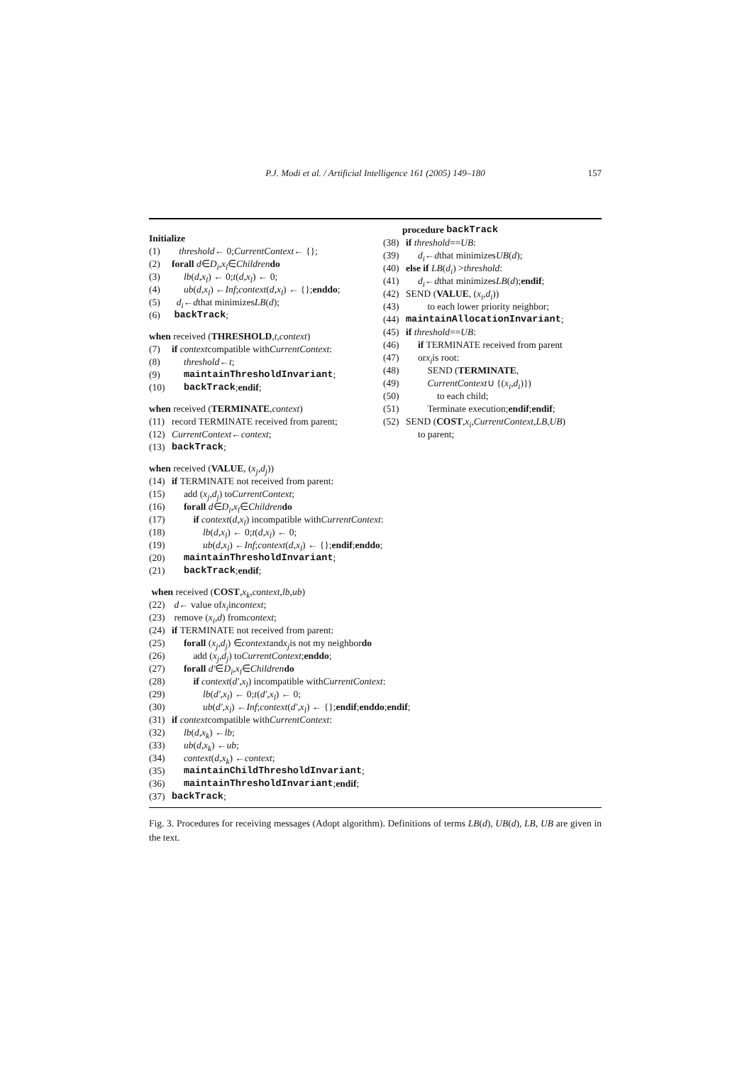P.J. Modi et al. / Artificial Intelligence 161 (2005) 149–180 157
Initialize
(1) threshold ← 0; CurrentContext ← {};
(2) forall d ∈ D<sub>i</sub>, x<sub>l</sub> ∈ Children do
(3) lb (d, x<sub>l</sub>) ← 0; t (d, x<sub>l</sub>) ← 0;
(4) ub (d, x<sub>l</sub>) ← Inf; context (d, x<sub>l</sub>) ← {}; enddo;
(5) d<sub>i</sub> ← d that minimizes LB (d);
(6) backTrack;
when received (THRESHOLD, t, context)
(7) if context compatible with CurrentContext:
(8) threshold ← t;
(9) maintainThresholdInvariant;
(10) backTrack; endif;
when received (TERMINATE, context)
(11) record TERMINATE received from parent;
(12) CurrentContext ← context;
(13) backTrack;
when received (VALUE, (x<sub>j</sub>, d<sub>j</sub>))
(14) if TERMINATE not received from parent:
(15) add (x<sub>j</sub>, d<sub>j</sub>) to CurrentContext;
(16) forall d ∈ D<sub>i</sub>, x<sub>l</sub> ∈ Children do
(17) if context (d, x<sub>l</sub>) incompatible with CurrentContext:
(18) lb (d, x<sub>l</sub>) ← 0; t (d, x<sub>l</sub>) ← 0;
(19) ub (d, x<sub>l</sub>) ← Inf; context (d, x<sub>l</sub>) ← {}; endif; enddo;
(20) maintainThresholdInvariant;
(21) backTrack; endif;
when received (COST, x<sub>k</sub>, context, lb, ub)
(22) d ← value of x<sub>i</sub> in context;
(23) remove (x<sub>i</sub>, d) from context;
(24) if TERMINATE not received from parent:
(25) forall (x<sub>j</sub>, d<sub>j</sub>) ∈ context and x<sub>j</sub> is not my neighbor do
(26) add (x<sub>j</sub>, d<sub>j</sub>) to CurrentContext; enddo;
(27) forall d′ ∈ D<sub>i</sub>, x<sub>l</sub> ∈ Children do
(28) if context (d′, x<sub>l</sub>) incompatible with CurrentContext:
(29) lb (d′, x<sub>l</sub>) ← 0; t (d′, x<sub>l</sub>) ← 0;
(30) ub (d′, x<sub>l</sub>) ← Inf; context (d′, x<sub>l</sub>) ← {}; endif; enddo; endif;
(31) if context compatible with CurrentContext:
(32) lb (d, x<sub>k</sub>) ← lb;
(33) ub (d, x<sub>k</sub>) ← ub;
(34) context (d, x<sub>k</sub>) ← context;
(35) maintainChildThresholdInvariant;
(36) maintainThresholdInvariant; endif;
(37) backTrack;
procedure backTrack
(38) if threshold == UB:
(39) d<sub>i</sub> ← d that minimizes UB (d);
(40) else if LB (d<sub>i</sub>) > threshold:
(41) d<sub>i</sub> ← d that minimizes LB (d); endif;
(42) SEND (VALUE, (x<sub>i</sub>, d<sub>i</sub>))
(43) to each lower priority neighbor;
(44) maintainAllocationInvariant;
(45) if threshold == UB:
(46) if TERMINATE received from parent
(47) or x<sub>i</sub> is root:
(48) SEND (TERMINATE,
(49) CurrentContext ∪ {(x<sub>i</sub>, d<sub>i</sub>)})
(50) to each child;
(51) Terminate execution; endif; endif;
(52) SEND (COST, x<sub>i</sub>, CurrentContext, LB, UB)
to parent;
Fig. 3. Procedures for receiving messages (Adopt algorithm). Definitions of terms LB(d), UB(d), LB, UB are given in the text.